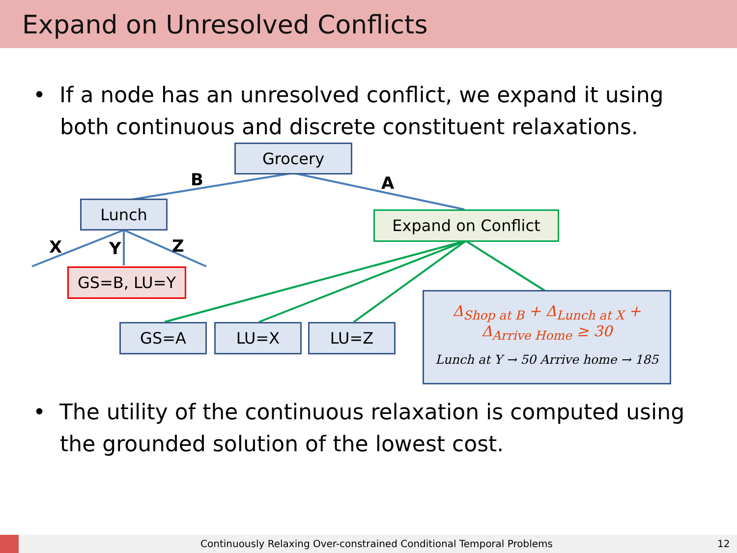Expand on Unresolved Conflicts
• If a node has an unresolved conflict, we expand it using both continuous and discrete constituent relaxations.
Grocery
B A
Lunch
Expand on Conflict
X Y Z
GS=B, LU=Y
GS=A LU=X LU=Z
Δ<sub>Shop at B</sub> + Δ<sub>Lunch at X</sub> +
Δ<sub>Arrive Home</sub> ≥ 30
Lunch at Y → 50 Arrive home → 185
• The utility of the continuous relaxation is computed using the grounded solution of the lowest cost.
Continuously Relaxing Over-constrained Conditional Temporal Problems 12